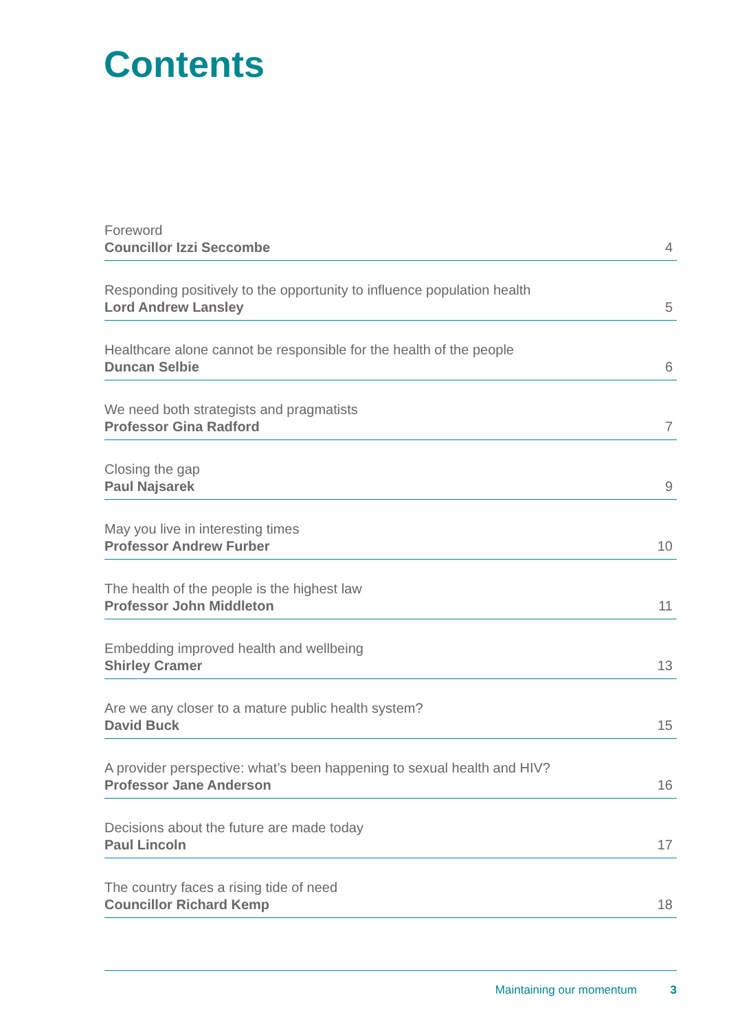Contents
Foreword
Councillor Izzi Seccombe
4
Responding positively to the opportunity to influence population health
Lord Andrew Lansley
5
Healthcare alone cannot be responsible for the health of the people
Duncan Selbie
6
We need both strategists and pragmatists
Professor Gina Radford
7
Closing the gap
Paul Najsarek
9
May you live in interesting times
Professor Andrew Furber
10
The health of the people is the highest law
Professor John Middleton
11
Embedding improved health and wellbeing
Shirley Cramer
13
Are we any closer to a mature public health system?
David Buck
15
A provider perspective: what’s been happening to sexual health and HIV?
Professor Jane Anderson
16
Decisions about the future are made today
Paul Lincoln
17
The country faces a rising tide of need
Councillor Richard Kemp
18
Maintaining our momentum 3